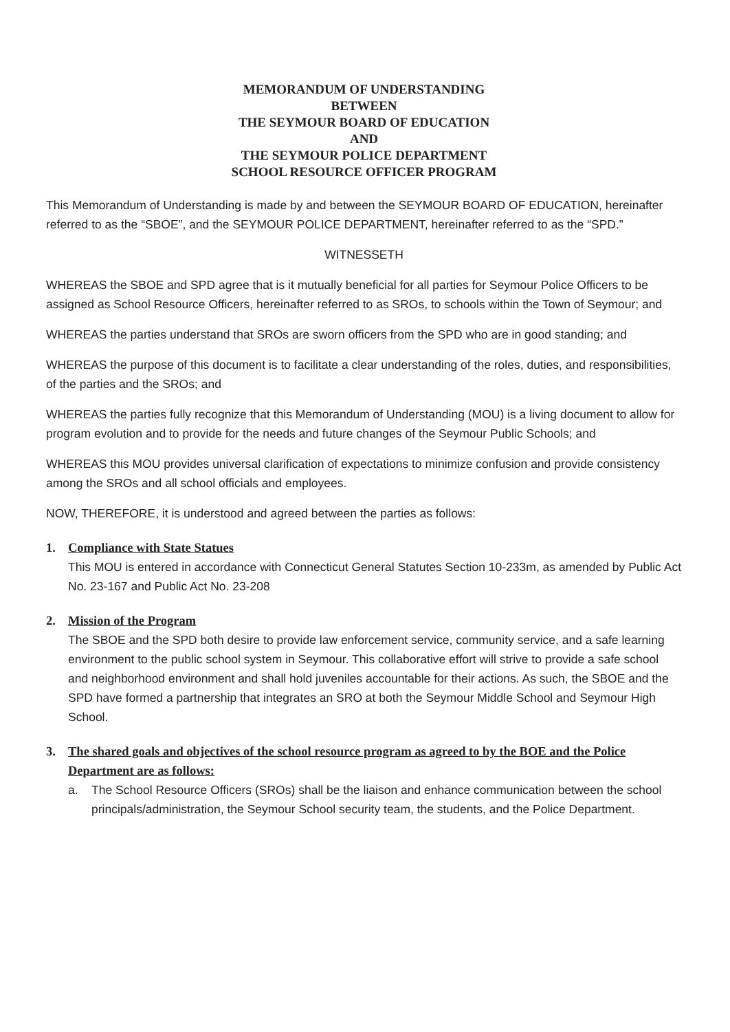MEMORANDUM OF UNDERSTANDING
BETWEEN
THE SEYMOUR BOARD OF EDUCATION
AND
THE SEYMOUR POLICE DEPARTMENT
SCHOOL RESOURCE OFFICER PROGRAM
This Memorandum of Understanding is made by and between the SEYMOUR BOARD OF EDUCATION, hereinafter referred to as the “SBOE”, and the SEYMOUR POLICE DEPARTMENT, hereinafter referred to as the “SPD.”
WITNESSETH
WHEREAS the SBOE and SPD agree that is it mutually beneficial for all parties for Seymour Police Officers to be assigned as School Resource Officers, hereinafter referred to as SROs, to schools within the Town of Seymour; and
WHEREAS the parties understand that SROs are sworn officers from the SPD who are in good standing; and
WHEREAS the purpose of this document is to facilitate a clear understanding of the roles, duties, and responsibilities, of the parties and the SROs; and
WHEREAS the parties fully recognize that this Memorandum of Understanding (MOU) is a living document to allow for program evolution and to provide for the needs and future changes of the Seymour Public Schools; and
WHEREAS this MOU provides universal clarification of expectations to minimize confusion and provide consistency among the SROs and all school officials and employees.
NOW, THEREFORE, it is understood and agreed between the parties as follows:
1. Compliance with State Statues
This MOU is entered in accordance with Connecticut General Statutes Section 10-233m, as amended by Public Act No. 23-167 and Public Act No. 23-208
2. Mission of the Program
The SBOE and the SPD both desire to provide law enforcement service, community service, and a safe learning environment to the public school system in Seymour. This collaborative effort will strive to provide a safe school and neighborhood environment and shall hold juveniles accountable for their actions. As such, the SBOE and the SPD have formed a partnership that integrates an SRO at both the Seymour Middle School and Seymour High School.
3. The shared goals and objectives of the school resource program as agreed to by the BOE and the Police Department are as follows:
a. The School Resource Officers (SROs) shall be the liaison and enhance communication between the school principals/administration, the Seymour School security team, the students, and the Police Department.